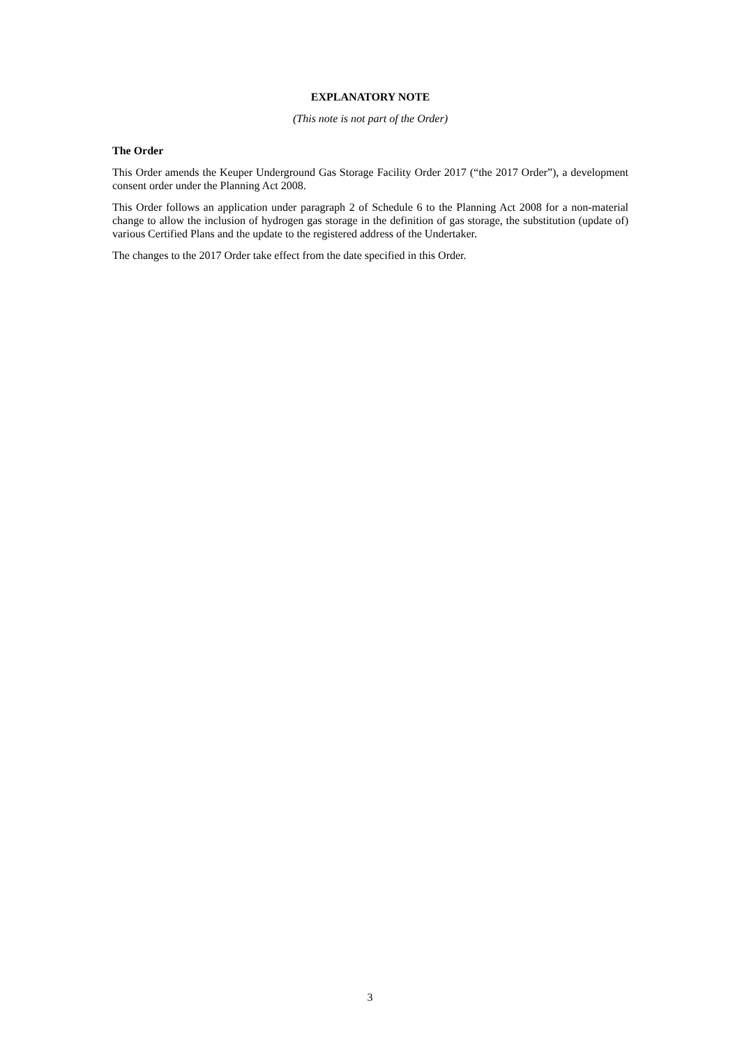EXPLANATORY NOTE
(This note is not part of the Order)
The Order
This Order amends the Keuper Underground Gas Storage Facility Order 2017 (“the 2017 Order”), a development consent order under the Planning Act 2008.
This Order follows an application under paragraph 2 of Schedule 6 to the Planning Act 2008 for a non-material change to allow the inclusion of hydrogen gas storage in the definition of gas storage, the substitution (update of) various Certified Plans and the update to the registered address of the Undertaker.
The changes to the 2017 Order take effect from the date specified in this Order.
3